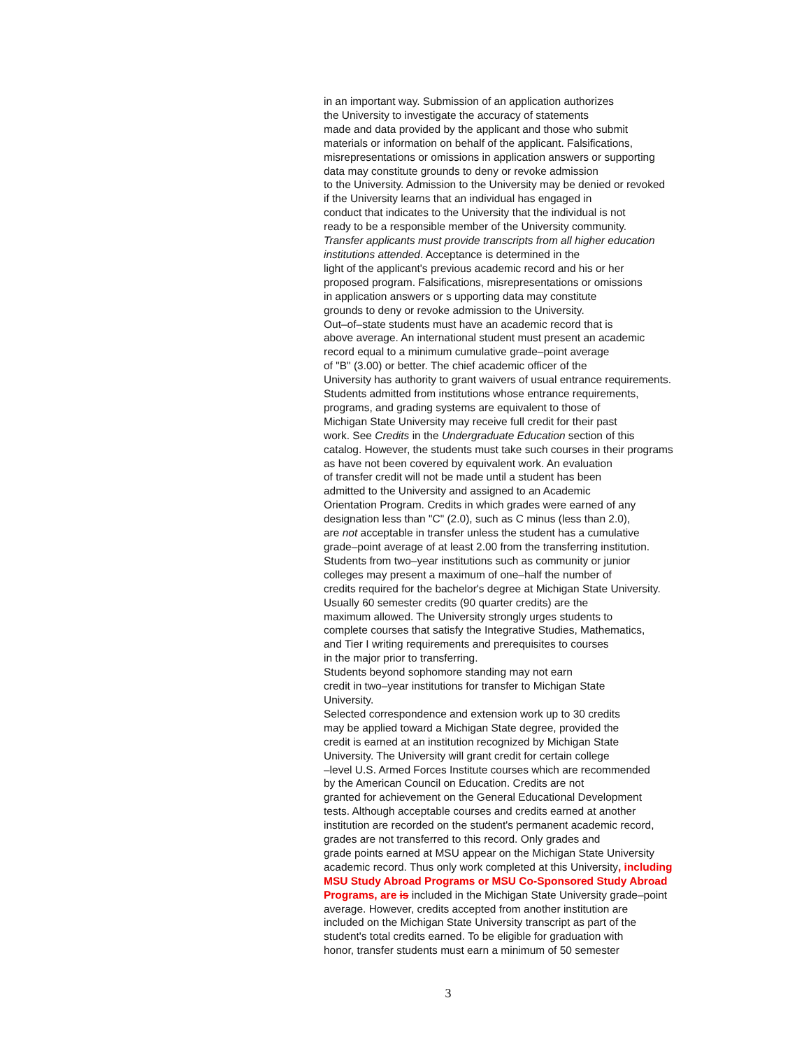in an important way. Submission of an application authorizes
the University to investigate the accuracy of statements
made and data provided by the applicant and those who submit
materials or information on behalf of the applicant. Falsifications,
misrepresentations or omissions in application answers or supporting
data may constitute grounds to deny or revoke admission
to the University. Admission to the University may be denied or revoked
if the University learns that an individual has engaged in
conduct that indicates to the University that the individual is not
ready to be a responsible member of the University community.
Transfer applicants must provide transcripts from all higher education
institutions attended. Acceptance is determined in the
light of the applicant's previous academic record and his or her
proposed program. Falsifications, misrepresentations or omissions
in application answers or s upporting data may constitute
grounds to deny or revoke admission to the University.
Out–of–state students must have an academic record that is
above average. An international student must present an academic
record equal to a minimum cumulative grade–point average
of "B" (3.00) or better. The chief academic officer of the
University has authority to grant waivers of usual entrance requirements.
Students admitted from institutions whose entrance requirements,
programs, and grading systems are equivalent to those of
Michigan State University may receive full credit for their past
work. See Credits in the Undergraduate Education section of this
catalog. However, the students must take such courses in their programs
as have not been covered by equivalent work. An evaluation
of transfer credit will not be made until a student has been
admitted to the University and assigned to an Academic
Orientation Program. Credits in which grades were earned of any
designation less than "C" (2.0), such as C minus (less than 2.0),
are not acceptable in transfer unless the student has a cumulative
grade–point average of at least 2.00 from the transferring institution.
Students from two–year institutions such as community or junior
colleges may present a maximum of one–half the number of
credits required for the bachelor's degree at Michigan State University.
Usually 60 semester credits (90 quarter credits) are the
maximum allowed. The University strongly urges students to
complete courses that satisfy the Integrative Studies, Mathematics,
and Tier I writing requirements and prerequisites to courses
in the major prior to transferring.
Students beyond sophomore standing may not earn
credit in two–year institutions for transfer to Michigan State
University.
Selected correspondence and extension work up to 30 credits
may be applied toward a Michigan State degree, provided the
credit is earned at an institution recognized by Michigan State
University. The University will grant credit for certain college
–level U.S. Armed Forces Institute courses which are recommended
by the American Council on Education. Credits are not
granted for achievement on the General Educational Development
tests. Although acceptable courses and credits earned at another
institution are recorded on the student's permanent academic record,
grades are not transferred to this record. Only grades and
grade points earned at MSU appear on the Michigan State University
academic record. Thus only work completed at this University, including
MSU Study Abroad Programs or MSU Co-Sponsored Study Abroad
Programs, are is included in the Michigan State University grade–point
average. However, credits accepted from another institution are
included on the Michigan State University transcript as part of the
student's total credits earned. To be eligible for graduation with
honor, transfer students must earn a minimum of 50 semester
3